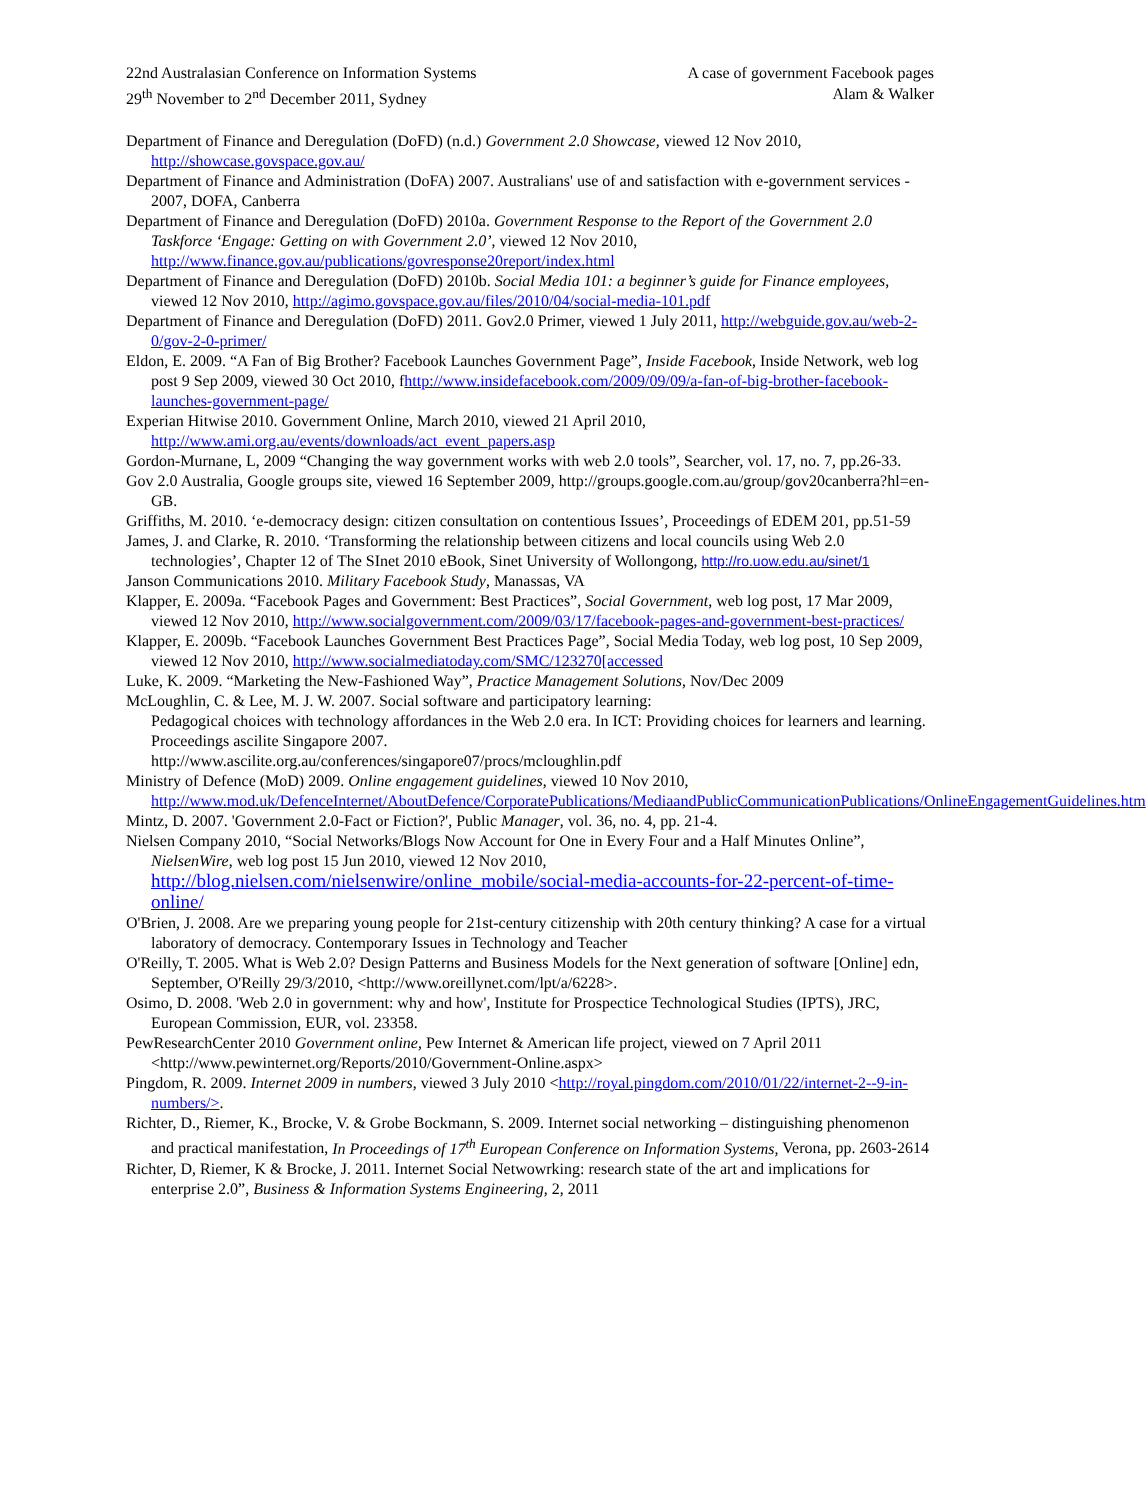22nd Australasian Conference on Information Systems
29<sup>th</sup> November to 2<sup>nd</sup> December 2011, Sydney
A case of government Facebook pages
Alam & Walker
Department of Finance and Deregulation (DoFD) (n.d.) Government 2.0 Showcase, viewed 12 Nov 2010, http://showcase.govspace.gov.au/
Department of Finance and Administration (DoFA) 2007. Australians' use of and satisfaction with e-government services - 2007, DOFA, Canberra
Department of Finance and Deregulation (DoFD) 2010a. Government Response to the Report of the Government 2.0 Taskforce ‘Engage: Getting on with Government 2.0’, viewed 12 Nov 2010, http://www.finance.gov.au/publications/govresponse20report/index.html
Department of Finance and Deregulation (DoFD) 2010b. Social Media 101: a beginner’s guide for Finance employees, viewed 12 Nov 2010, http://agimo.govspace.gov.au/files/2010/04/social-media-101.pdf
Department of Finance and Deregulation (DoFD) 2011. Gov2.0 Primer, viewed 1 July 2011, http://webguide.gov.au/web-2-0/gov-2-0-primer/
Eldon, E. 2009. “A Fan of Big Brother? Facebook Launches Government Page”, Inside Facebook, Inside Network, web log post 9 Sep 2009, viewed 30 Oct 2010, fhttp://www.insidefacebook.com/2009/09/09/a-fan-of-big-brother-facebook-launches-government-page/
Experian Hitwise 2010. Government Online, March 2010, viewed 21 April 2010, http://www.ami.org.au/events/downloads/act_event_papers.asp
Gordon-Murnane, L, 2009 “Changing the way government works with web 2.0 tools”, Searcher, vol. 17, no. 7, pp.26-33.
Gov 2.0 Australia, Google groups site, viewed 16 September 2009, http://groups.google.com.au/group/gov20canberra?hl=en-GB.
Griffiths, M. 2010. ‘e-democracy design: citizen consultation on contentious Issues’, Proceedings of EDEM 201, pp.51-59
James, J. and Clarke, R. 2010. ‘Transforming the relationship between citizens and local councils using Web 2.0 technologies’, Chapter 12 of The SInet 2010 eBook, Sinet University of Wollongong, http://ro.uow.edu.au/sinet/1
Janson Communications 2010. Military Facebook Study, Manassas, VA
Klapper, E. 2009a. “Facebook Pages and Government: Best Practices”, Social Government, web log post, 17 Mar 2009, viewed 12 Nov 2010, http://www.socialgovernment.com/2009/03/17/facebook-pages-and-government-best-practices/
Klapper, E. 2009b. “Facebook Launches Government Best Practices Page”, Social Media Today, web log post, 10 Sep 2009, viewed 12 Nov 2010, http://www.socialmediatoday.com/SMC/123270[accessed
Luke, K. 2009. “Marketing the New-Fashioned Way”, Practice Management Solutions, Nov/Dec 2009
McLoughlin, C. & Lee, M. J. W. 2007. Social software and participatory learning:
Pedagogical choices with technology affordances in the Web 2.0 era. In ICT: Providing choices for learners and learning. Proceedings ascilite Singapore 2007.
http://www.ascilite.org.au/conferences/singapore07/procs/mcloughlin.pdf
Ministry of Defence (MoD) 2009. Online engagement guidelines, viewed 10 Nov 2010, http://www.mod.uk/DefenceInternet/AboutDefence/CorporatePublications/MediaandPublicCommunicationPublications/OnlineEngagementGuidelines.htm
Mintz, D. 2007. 'Government 2.0-Fact or Fiction?', Public Manager, vol. 36, no. 4, pp. 21-4.
Nielsen Company 2010, “Social Networks/Blogs Now Account for One in Every Four and a Half Minutes Online”, NielsenWire, web log post 15 Jun 2010, viewed 12 Nov 2010, http://blog.nielsen.com/nielsenwire/online_mobile/social-media-accounts-for-22-percent-of-time-online/
O'Brien, J. 2008. Are we preparing young people for 21st-century citizenship with 20th century thinking? A case for a virtual laboratory of democracy. Contemporary Issues in Technology and Teacher
O'Reilly, T. 2005. What is Web 2.0? Design Patterns and Business Models for the Next generation of software [Online] edn, September, O'Reilly 29/3/2010, <http://www.oreillynet.com/lpt/a/6228>.
Osimo, D. 2008. 'Web 2.0 in government: why and how', Institute for Prospectice Technological Studies (IPTS), JRC, European Commission, EUR, vol. 23358.
PewResearchCenter 2010 Government online, Pew Internet & American life project, viewed on 7 April 2011 <http://www.pewinternet.org/Reports/2010/Government-Online.aspx>
Pingdom, R. 2009. Internet 2009 in numbers, viewed 3 July 2010 <http://royal.pingdom.com/2010/01/22/internet-2--9-in-numbers/>.
Richter, D., Riemer, K., Brocke, V. & Grobe Bockmann, S. 2009. Internet social networking – distinguishing phenomenon and practical manifestation, In Proceedings of 17<sup>th</sup> European Conference on Information Systems, Verona, pp. 2603-2614
Richter, D, Riemer, K & Brocke, J. 2011. Internet Social Netwowrking: research state of the art and implications for enterprise 2.0”, Business & Information Systems Engineering, 2, 2011